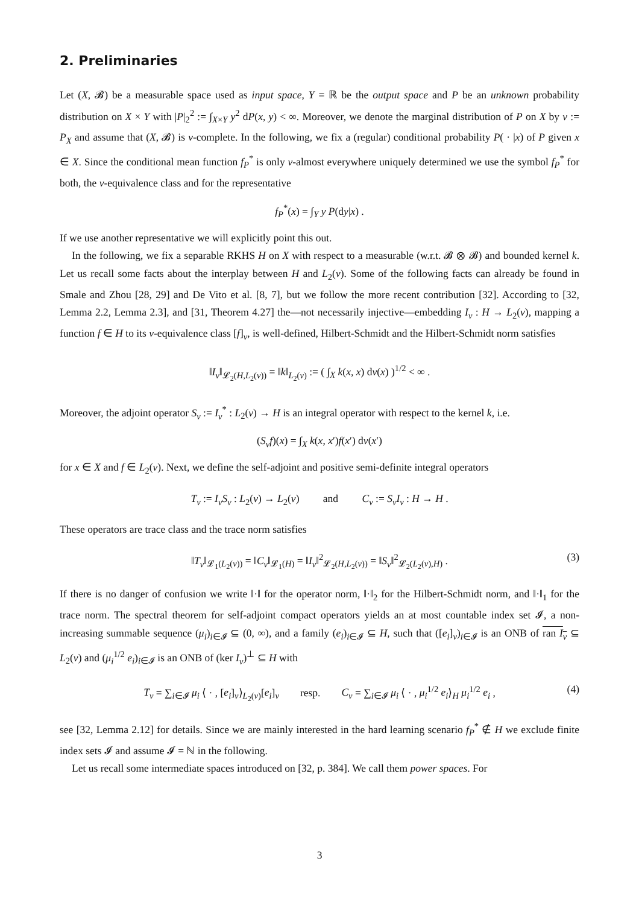2. Preliminaries
Let (X, 𝓑) be a measurable space used as input space, Y = ℝ be the output space and P be an unknown probability distribution on X × Y with |P|<sub>2</sub><sup>2</sup> := ∫<sub>X×Y</sub> y<sup>2</sup> dP(x, y) < ∞. Moreover, we denote the marginal distribution of P on X by ν := P<sub>X</sub> and assume that (X, 𝓑) is ν-complete. In the following, we fix a (regular) conditional probability P( · |x) of P given x ∈ X. Since the conditional mean function f<sub>P</sub><sup>*</sup> is only ν-almost everywhere uniquely determined we use the symbol f<sub>P</sub><sup>*</sup> for both, the ν-equivalence class and for the representative
f<sub>P</sub><sup>*</sup>(x) = ∫<sub>Y</sub> y P(dy|x) .
If we use another representative we will explicitly point this out.
In the following, we fix a separable RKHS H on X with respect to a measurable (w.r.t. 𝓑 ⊗ 𝓑) and bounded kernel k. Let us recall some facts about the interplay between H and L<sub>2</sub>(ν). Some of the following facts can already be found in Smale and Zhou [28, 29] and De Vito et al. [8, 7], but we follow the more recent contribution [32]. According to [32, Lemma 2.2, Lemma 2.3], and [31, Theorem 4.27] the—not necessarily injective—embedding I<sub>ν</sub> : H → L<sub>2</sub>(ν), mapping a function f ∈ H to its ν-equivalence class [f]<sub>ν</sub>, is well-defined, Hilbert-Schmidt and the Hilbert-Schmidt norm satisfies
‖I<sub>ν</sub>‖<sub>𝓛<sub>2</sub>(H,L<sub>2</sub>(ν))</sub> = ‖k‖<sub>L<sub>2</sub>(ν)</sub> := ( ∫<sub>X</sub> k(x, x) dν(x) )<sup>1/2</sup> < ∞ .
Moreover, the adjoint operator S<sub>ν</sub> := I<sub>ν</sub><sup>*</sup> : L<sub>2</sub>(ν) → H is an integral operator with respect to the kernel k, i.e.
(S<sub>ν</sub>f)(x) = ∫<sub>X</sub> k(x, x′)f(x′) dν(x′)
for x ∈ X and f ∈ L<sub>2</sub>(ν). Next, we define the self-adjoint and positive semi-definite integral operators
T<sub>ν</sub> := I<sub>ν</sub>S<sub>ν</sub> : L<sub>2</sub>(ν) → L<sub>2</sub>(ν) and C<sub>ν</sub> := S<sub>ν</sub>I<sub>ν</sub> : H → H .
These operators are trace class and the trace norm satisfies
‖T<sub>ν</sub>‖<sub>𝓛<sub>1</sub>(L<sub>2</sub>(ν))</sub> = ‖C<sub>ν</sub>‖<sub>𝓛<sub>1</sub>(H)</sub> = ‖I<sub>ν</sub>‖<sup>2</sup><sub>𝓛<sub>2</sub>(H,L<sub>2</sub>(ν))</sub> = ‖S<sub>ν</sub>‖<sup>2</sup><sub>𝓛<sub>2</sub>(L<sub>2</sub>(ν),H)</sub> . (3)
If there is no danger of confusion we write ‖·‖ for the operator norm, ‖·‖<sub>2</sub> for the Hilbert-Schmidt norm, and ‖·‖<sub>1</sub> for the trace norm. The spectral theorem for self-adjoint compact operators yields an at most countable index set 𝓘, a non-increasing summable sequence (μ<sub>i</sub>)<sub>i∈𝓘</sub> ⊆ (0, ∞), and a family (e<sub>i</sub>)<sub>i∈𝓘</sub> ⊆ H, such that ([e<sub>i</sub>]<sub>ν</sub>)<sub>i∈𝓘</sub> is an ONB of ran I<sub>ν</sub> ⊆ L<sub>2</sub>(ν) and (μ<sub>i</sub><sup>1/2</sup> e<sub>i</sub>)<sub>i∈𝓘</sub> is an ONB of (ker I<sub>ν</sub>)<sup>⊥</sup> ⊆ H with
T<sub>ν</sub> = ∑<sub>i∈𝓘</sub> μ<sub>i</sub> ⟨ · , [e<sub>i</sub>]<sub>ν</sub>⟩<sub>L<sub>2</sub>(ν)</sub>[e<sub>i</sub>]<sub>ν</sub> resp. C<sub>ν</sub> = ∑<sub>i∈𝓘</sub> μ<sub>i</sub> ⟨ · , μ<sub>i</sub><sup>1/2</sup> e<sub>i</sub>⟩<sub>H</sub> μ<sub>i</sub><sup>1/2</sup> e<sub>i</sub> , (4)
see [32, Lemma 2.12] for details. Since we are mainly interested in the hard learning scenario f<sub>P</sub><sup>*</sup> ∉ H we exclude finite index sets 𝓘 and assume 𝓘 = ℕ in the following.
Let us recall some intermediate spaces introduced on [32, p. 384]. We call them power spaces. For
3